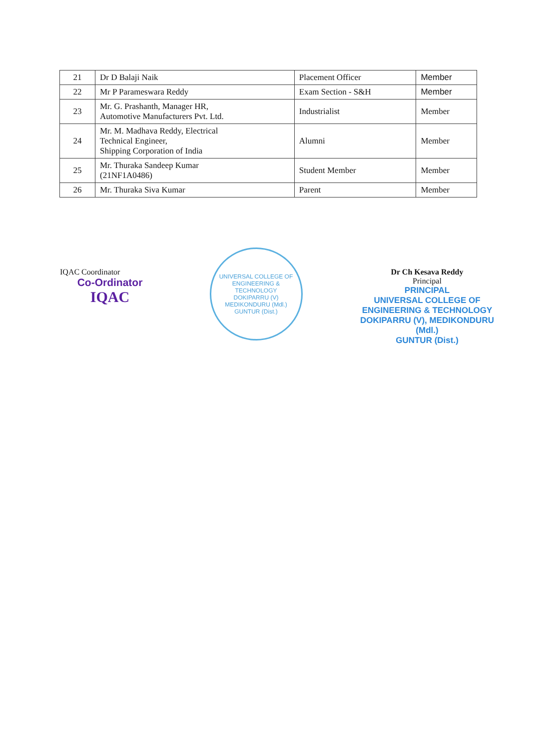| 21 | Dr D Balaji Naik | Placement Officer | Member |
| 22 | Mr P Parameswara Reddy | Exam Section - S&H | Member |
| 23 | Mr. G. Prashanth, Manager HR, Automotive Manufacturers Pvt. Ltd. | Industrialist | Member |
| 24 | Mr. M. Madhava Reddy, Electrical Technical Engineer, Shipping Corporation of India | Alumni | Member |
| 25 | Mr. Thuraka Sandeep Kumar (21NF1A0486) | Student Member | Member |
| 26 | Mr. Thuraka Siva Kumar | Parent | Member |
IQAC Coordinator
Co-Ordinator
IQAC
UNIVERSAL COLLEGE OF ENGINEERING & TECHNOLOGY
DOKIPARRU (V)
MEDIKONDURU (Mdl.)
GUNTUR (Dist.)
Dr Ch Kesava Reddy
Principal
PRINCIPAL
UNIVERSAL COLLEGE OF
ENGINEERING & TECHNOLOGY
DOKIPARRU (V), MEDIKONDURU (Mdl.)
GUNTUR (Dist.)